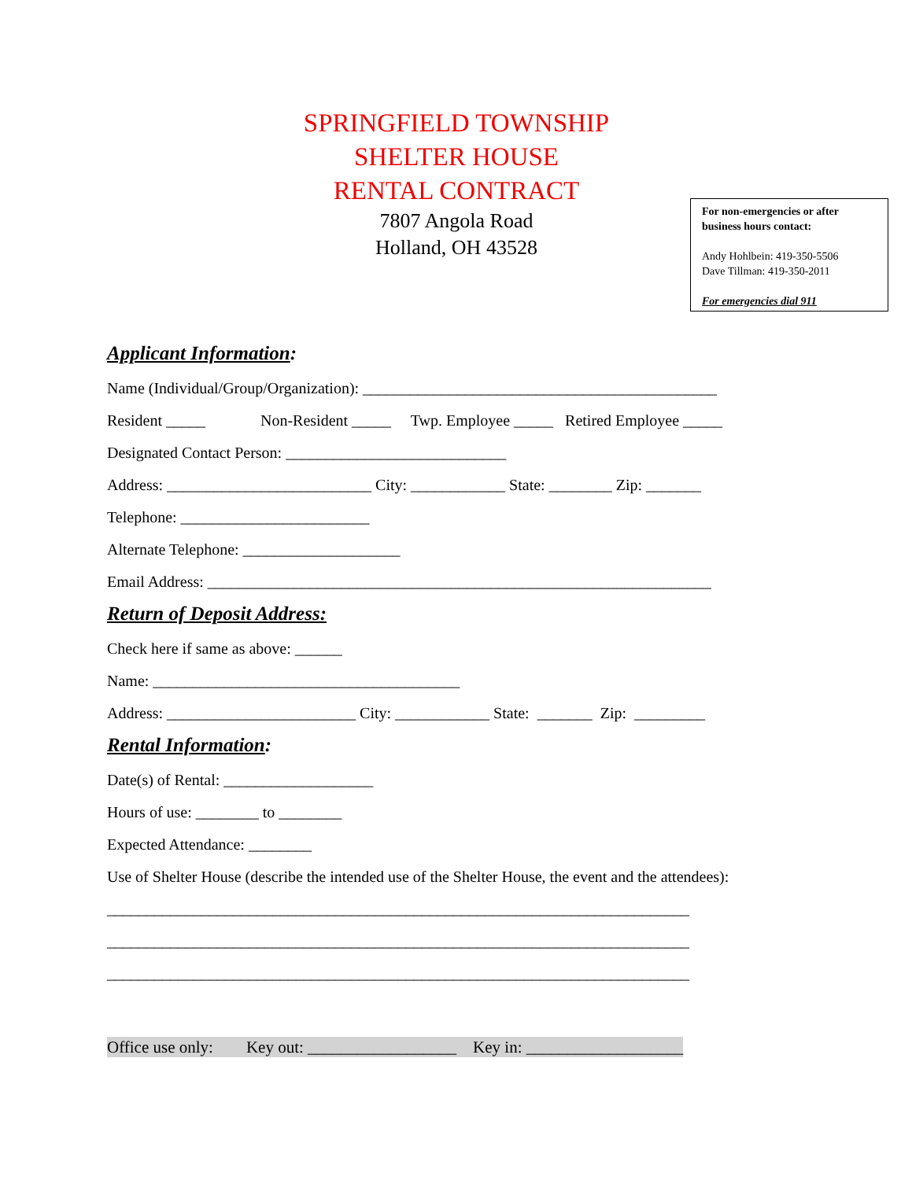SPRINGFIELD TOWNSHIP
SHELTER HOUSE
RENTAL CONTRACT
7807 Angola Road
Holland, OH 43528
For non-emergencies or after business hours contact:
Andy Hohlbein: 419-350-5506
Dave Tillman: 419-350-2011
For emergencies dial 911
Applicant Information:
Name (Individual/Group/Organization): _____________________________________________
Resident _____ Non-Resident _____ Twp. Employee _____ Retired Employee _____
Designated Contact Person: ____________________________
Address: __________________________ City: ____________ State: ________ Zip: _______
Telephone: ________________________
Alternate Telephone: ____________________
Email Address: ________________________________________________________________
Return of Deposit Address:
Check here if same as above: ______
Name: _______________________________________
Address: ________________________ City: ____________ State: _______ Zip: _________
Rental Information:
Date(s) of Rental: ___________________
Hours of use: ________ to ________
Expected Attendance: ________
Use of Shelter House (describe the intended use of the Shelter House, the event and the attendees):
__________________________________________________________________________
__________________________________________________________________________
__________________________________________________________________________
Office use only: Key out: __________________ Key in: ___________________